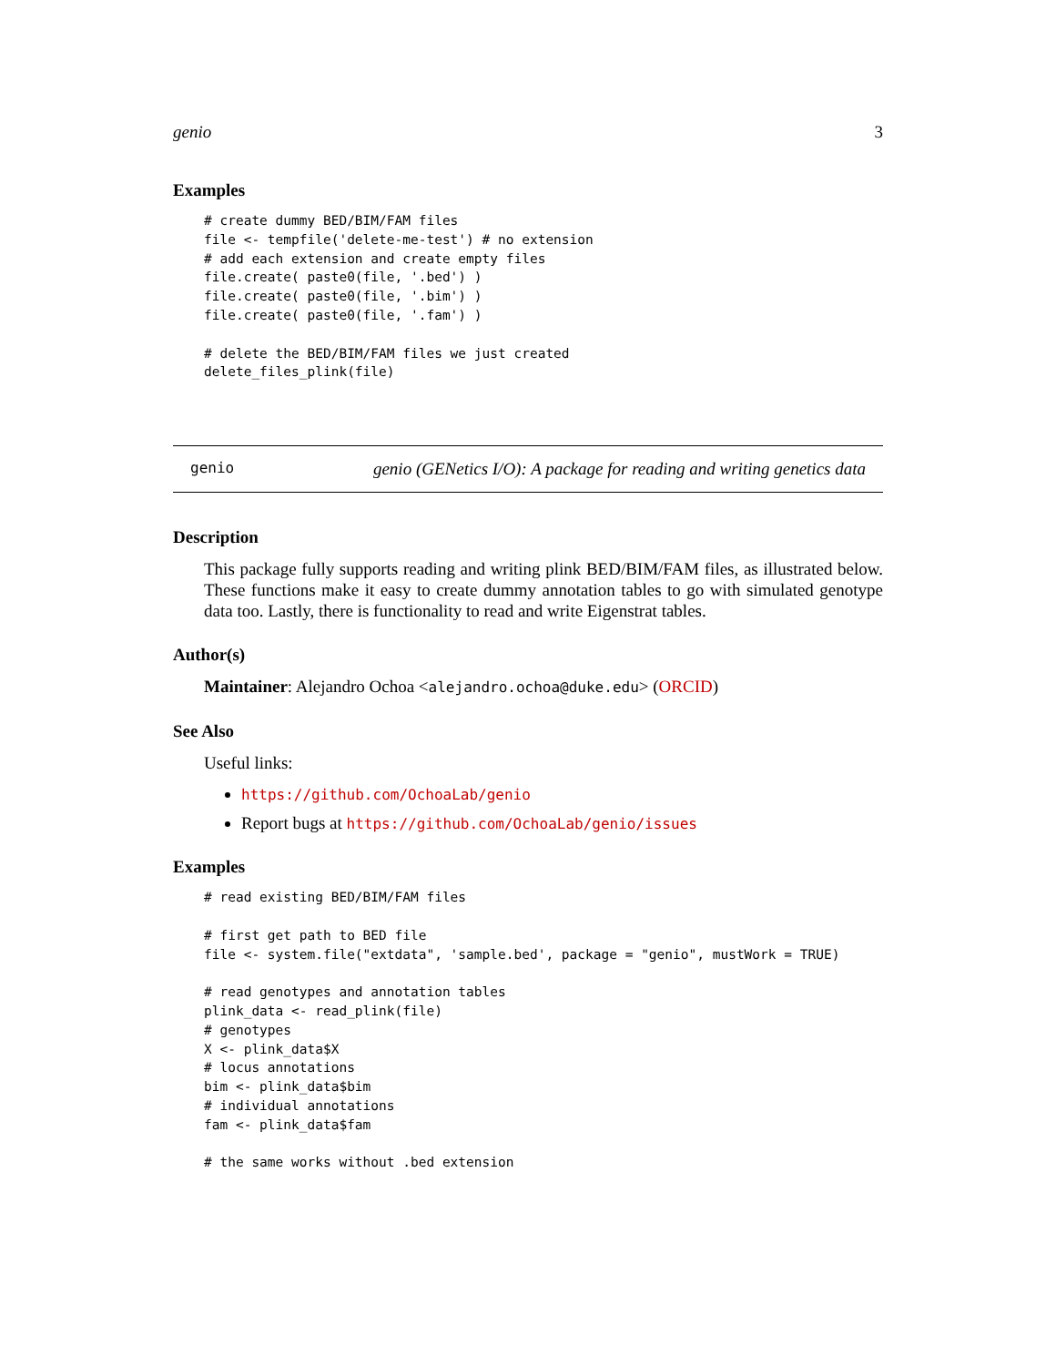genio 3
Examples
# create dummy BED/BIM/FAM files
file <- tempfile('delete-me-test') # no extension
# add each extension and create empty files
file.create( paste0(file, '.bed') )
file.create( paste0(file, '.bim') )
file.create( paste0(file, '.fam') )

# delete the BED/BIM/FAM files we just created
delete_files_plink(file)
genio genio (GENetics I/O): A package for reading and writing genetics data
Description
This package fully supports reading and writing plink BED/BIM/FAM files, as illustrated below. These functions make it easy to create dummy annotation tables to go with simulated genotype data too. Lastly, there is functionality to read and write Eigenstrat tables.
Author(s)
Maintainer: Alejandro Ochoa <alejandro.ochoa@duke.edu> (ORCID)
See Also
Useful links:
https://github.com/OchoaLab/genio
Report bugs at https://github.com/OchoaLab/genio/issues
Examples
# read existing BED/BIM/FAM files

# first get path to BED file
file <- system.file("extdata", 'sample.bed', package = "genio", mustWork = TRUE)

# read genotypes and annotation tables
plink_data <- read_plink(file)
# genotypes
X <- plink_data$X
# locus annotations
bim <- plink_data$bim
# individual annotations
fam <- plink_data$fam

# the same works without .bed extension